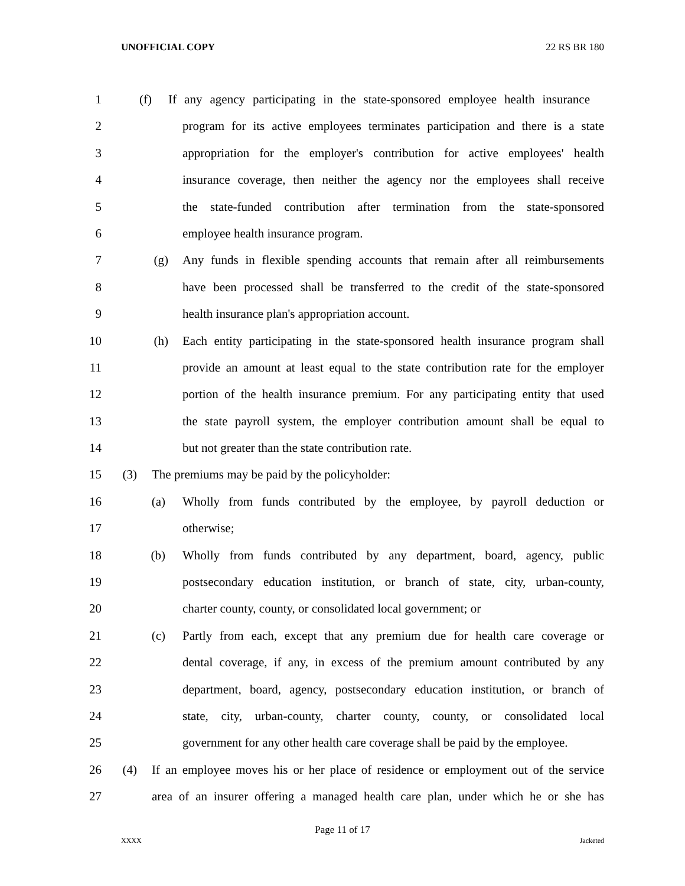UNOFFICIAL COPY 22 RS BR 180
1 (f) If any agency participating in the state-sponsored employee health insurance
2 program for its active employees terminates participation and there is a state
3 appropriation for the employer's contribution for active employees' health
4 insurance coverage, then neither the agency nor the employees shall receive
5 the state-funded contribution after termination from the state-sponsored
6 employee health insurance program.
7 (g) Any funds in flexible spending accounts that remain after all reimbursements
8 have been processed shall be transferred to the credit of the state-sponsored
9 health insurance plan's appropriation account.
10 (h) Each entity participating in the state-sponsored health insurance program shall
11 provide an amount at least equal to the state contribution rate for the employer
12 portion of the health insurance premium. For any participating entity that used
13 the state payroll system, the employer contribution amount shall be equal to
14 but not greater than the state contribution rate.
15 (3) The premiums may be paid by the policyholder:
16 (a) Wholly from funds contributed by the employee, by payroll deduction or
17 otherwise;
18 (b) Wholly from funds contributed by any department, board, agency, public
19 postsecondary education institution, or branch of state, city, urban-county,
20 charter county, county, or consolidated local government; or
21 (c) Partly from each, except that any premium due for health care coverage or
22 dental coverage, if any, in excess of the premium amount contributed by any
23 department, board, agency, postsecondary education institution, or branch of
24 state, city, urban-county, charter county, county, or consolidated local
25 government for any other health care coverage shall be paid by the employee.
26 (4) If an employee moves his or her place of residence or employment out of the service
27 area of an insurer offering a managed health care plan, under which he or she has
Page 11 of 17
XXXX Jacketed